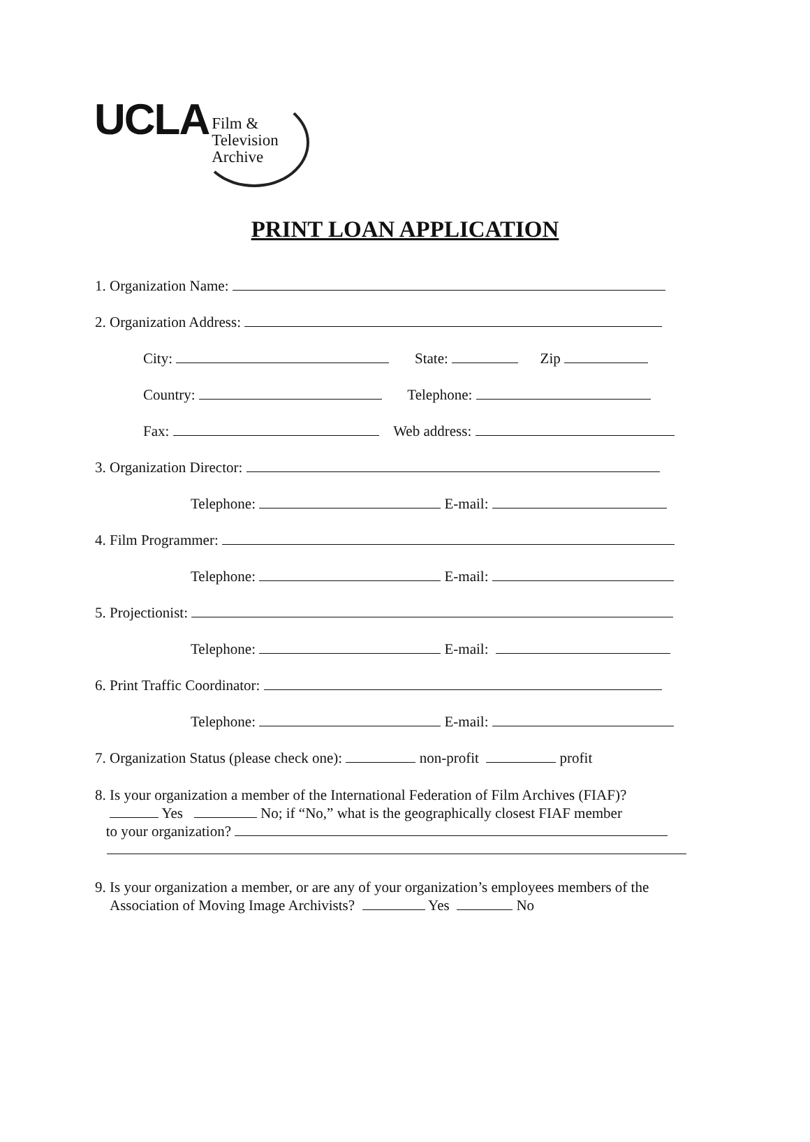UCLA Film &
Television
Archive
PRINT LOAN APPLICATION
1. Organization Name:
2. Organization Address:
City: State: Zip
Country: Telephone:
Fax: Web address:
3. Organization Director:
Telephone: E-mail:
4. Film Programmer:
Telephone: E-mail:
5. Projectionist:
Telephone: E-mail:
6. Print Traffic Coordinator:
Telephone: E-mail:
7. Organization Status (please check one): non-profit profit
8. Is your organization a member of the International Federation of Film Archives (FIAF)?
Yes No; if “No,” what is the geographically closest FIAF member
to your organization?
9. Is your organization a member, or are any of your organization’s employees members of the
Association of Moving Image Archivists? Yes No